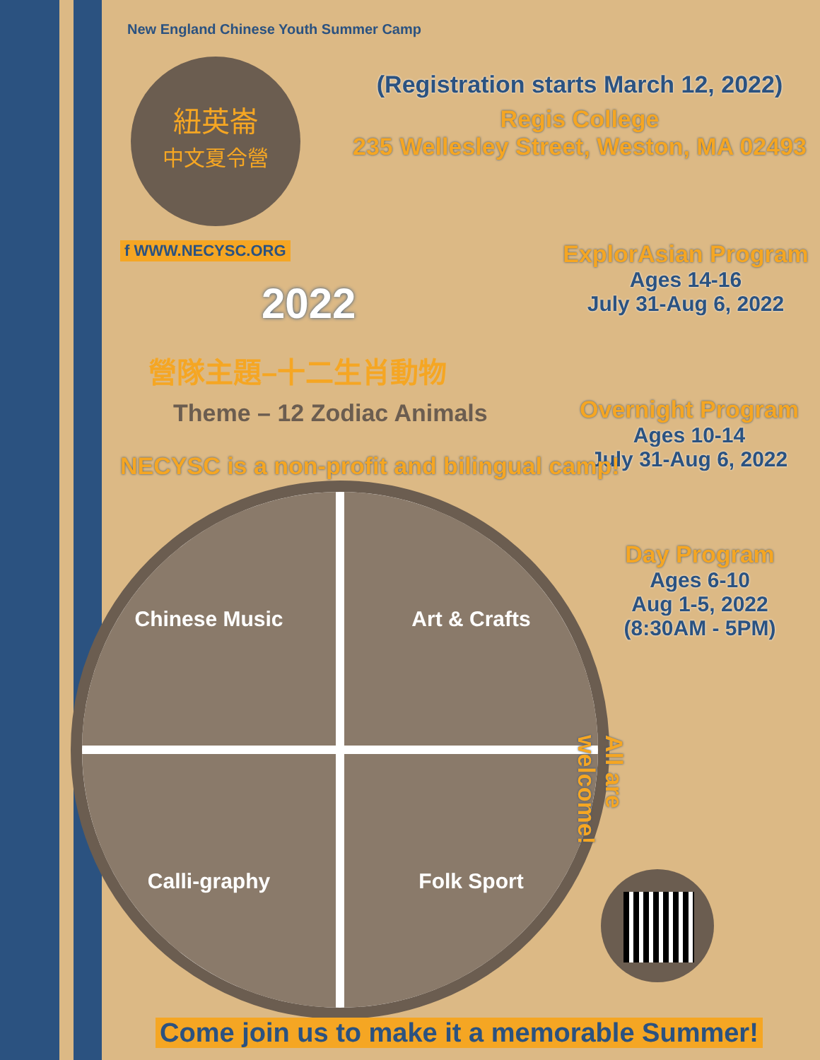New England Chinese Youth Summer Camp
紐英崙
中文夏令營
f WWW.NECYSC.ORG
2022
營隊主題–十二生肖動物
Theme – 12 Zodiac Animals
(Registration starts March 12, 2022)
Regis College
235 Wellesley Street, Weston, MA 02493
ExplorAsian Program
Ages 14-16
July 31-Aug 6, 2022
Overnight Program
Ages 10-14
July 31-Aug 6, 2022
Day Program
Ages 6-10
Aug 1-5, 2022
(8:30AM - 5PM)
NECYSC is a non-profit and bilingual camp!
Chinese Music
Art & Crafts
Calli-graphy
Folk Sport
All are welcome!
Come join us to make it a memorable Summer!